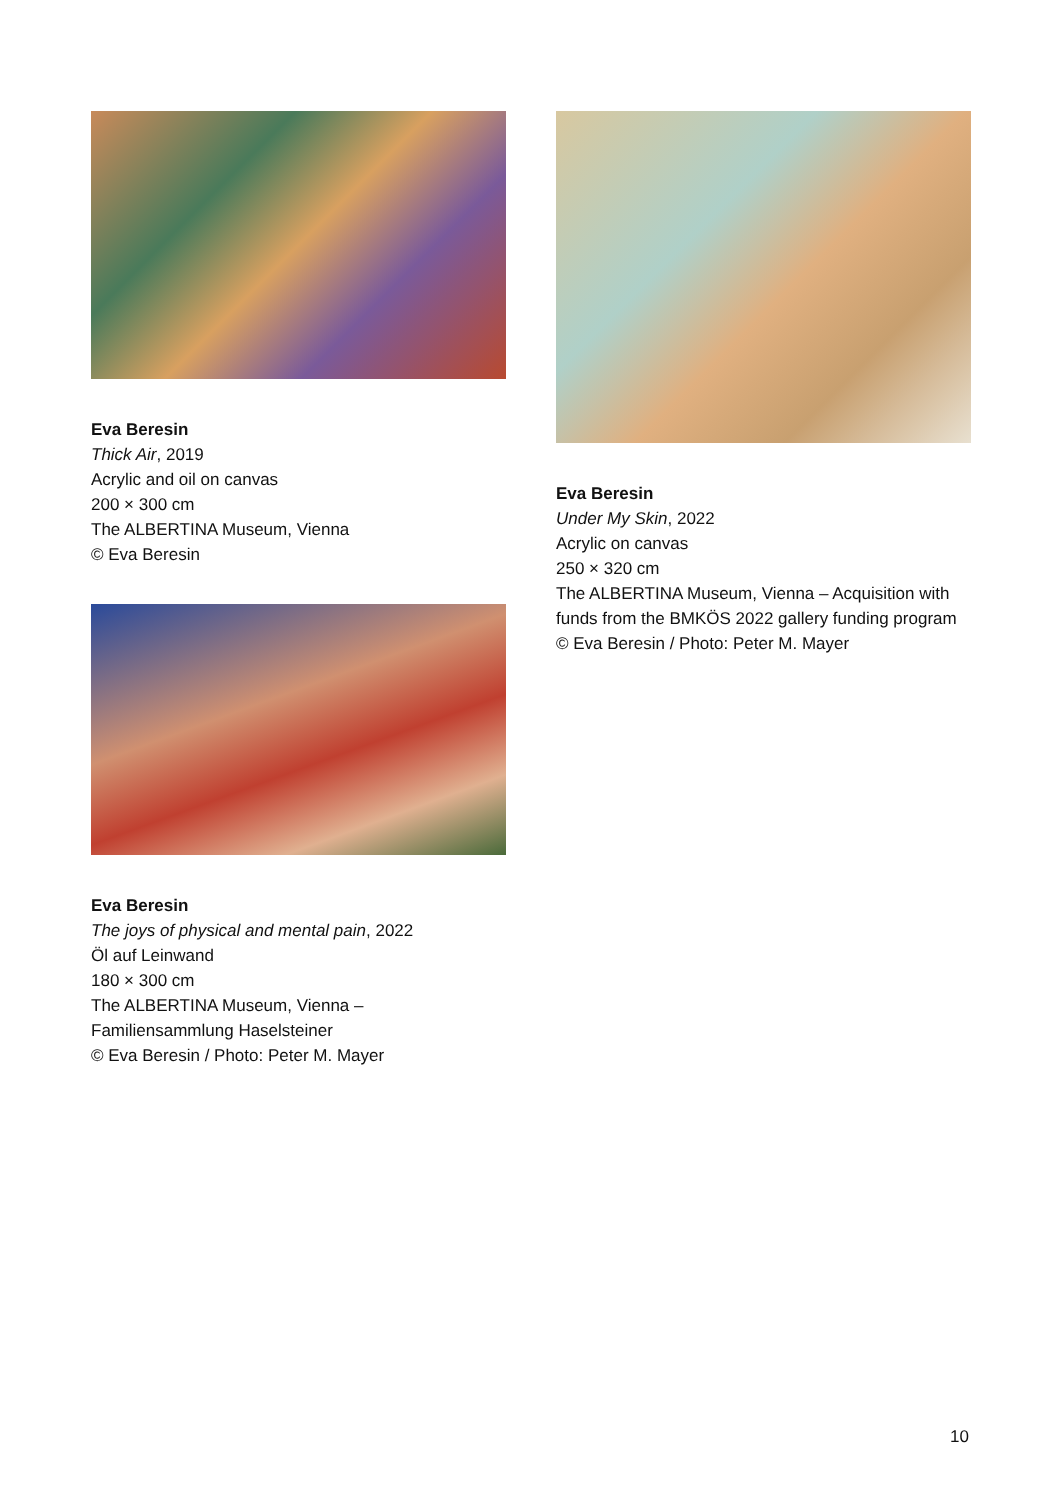Eva Beresin
Thick Air, 2019
Acrylic and oil on canvas
200 × 300 cm
The ALBERTINA Museum, Vienna
© Eva Beresin
Eva Beresin
The joys of physical and mental pain, 2022
Öl auf Leinwand
180 × 300 cm
The ALBERTINA Museum, Vienna –
Familiensammlung Haselsteiner
© Eva Beresin / Photo: Peter M. Mayer
Eva Beresin
Under My Skin, 2022
Acrylic on canvas
250 × 320 cm
The ALBERTINA Museum, Vienna – Acquisition with funds from the BMKÖS 2022 gallery funding program © Eva Beresin / Photo: Peter M. Mayer
10